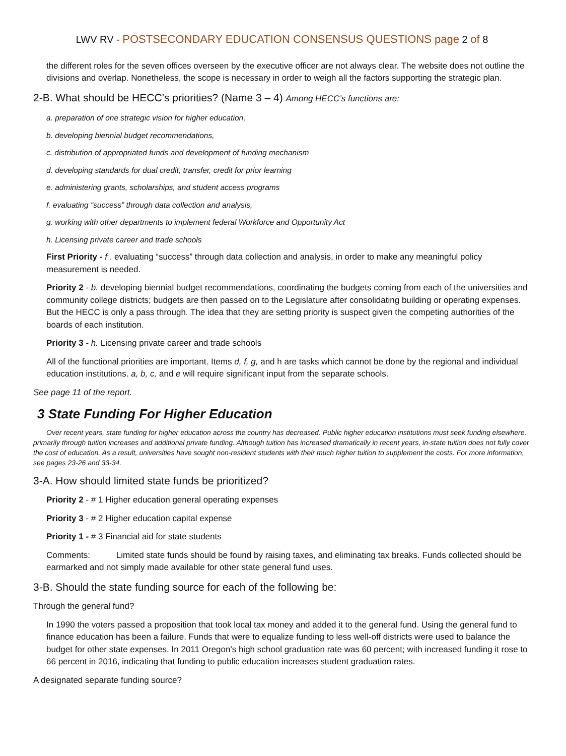LWV RV - POSTSECONDARY EDUCATION CONSENSUS QUESTIONS page 2 of 8
the different roles for the seven offices overseen by the executive officer are not always clear. The website does not outline the divisions and overlap. Nonetheless, the scope is necessary in order to weigh all the factors supporting the strategic plan.
2-B. What should be HECC’s priorities? (Name 3 – 4) Among HECC’s functions are:
a. preparation of one strategic vision for higher education,
b. developing biennial budget recommendations,
c. distribution of appropriated funds and development of funding mechanism
d. developing standards for dual credit, transfer, credit for prior learning
e. administering grants, scholarships, and student access programs
f. evaluating “success” through data collection and analysis,
g. working with other departments to implement federal Workforce and Opportunity Act
h. Licensing private career and trade schools
First Priority - f . evaluating “success” through data collection and analysis, in order to make any meaningful policy measurement is needed.
Priority 2 - b. developing biennial budget recommendations, coordinating the budgets coming from each of the universities and community college districts; budgets are then passed on to the Legislature after consolidating building or operating expenses. But the HECC is only a pass through. The idea that they are setting priority is suspect given the competing authorities of the boards of each institution.
Priority 3 - h. Licensing private career and trade schools
All of the functional priorities are important. Items d, f, g, and h are tasks which cannot be done by the regional and individual education institutions. a, b, c, and e will require significant input from the separate schools.
See page 11 of the report.
3 State Funding For Higher Education
Over recent years, state funding for higher education across the country has decreased. Public higher education institutions must seek funding elsewhere, primarily through tuition increases and additional private funding. Although tuition has increased dramatically in recent years, in-state tuition does not fully cover the cost of education. As a result, universities have sought non-resident students with their much higher tuition to supplement the costs. For more information, see pages 23-26 and 33-34.
3-A. How should limited state funds be prioritized?
Priority 2 - # 1 Higher education general operating expenses
Priority 3 - # 2 Higher education capital expense
Priority 1 - # 3 Financial aid for state students
Comments: Limited state funds should be found by raising taxes, and eliminating tax breaks. Funds collected should be earmarked and not simply made available for other state general fund uses.
3-B. Should the state funding source for each of the following be:
Through the general fund?
In 1990 the voters passed a proposition that took local tax money and added it to the general fund. Using the general fund to finance education has been a failure. Funds that were to equalize funding to less well-off districts were used to balance the budget for other state expenses. In 2011 Oregon's high school graduation rate was 60 percent; with increased funding it rose to 66 percent in 2016, indicating that funding to public education increases student graduation rates.
A designated separate funding source?